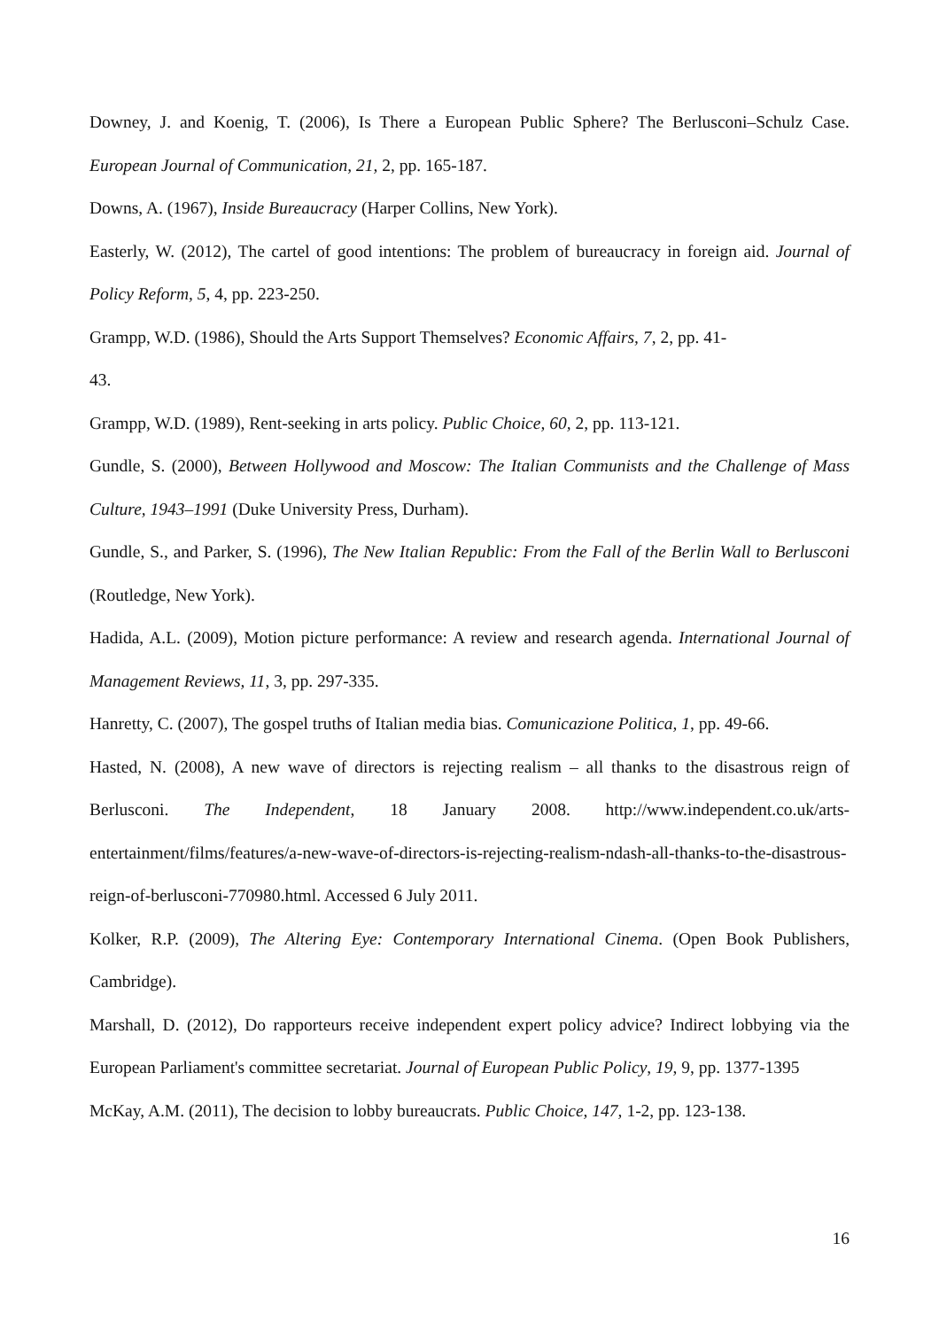Downey, J. and Koenig, T. (2006), Is There a European Public Sphere? The Berlusconi–Schulz Case. European Journal of Communication, 21, 2, pp. 165-187.
Downs, A. (1967), Inside Bureaucracy (Harper Collins, New York).
Easterly, W. (2012), The cartel of good intentions: The problem of bureaucracy in foreign aid. Journal of Policy Reform, 5, 4, pp. 223-250.
Grampp, W.D. (1986), Should the Arts Support Themselves? Economic Affairs, 7, 2, pp. 41-
43.
Grampp, W.D. (1989), Rent-seeking in arts policy. Public Choice, 60, 2, pp. 113-121.
Gundle, S. (2000), Between Hollywood and Moscow: The Italian Communists and the Challenge of Mass Culture, 1943–1991 (Duke University Press, Durham).
Gundle, S., and Parker, S. (1996), The New Italian Republic: From the Fall of the Berlin Wall to Berlusconi (Routledge, New York).
Hadida, A.L. (2009), Motion picture performance: A review and research agenda. International Journal of Management Reviews, 11, 3, pp. 297-335.
Hanretty, C. (2007), The gospel truths of Italian media bias. Comunicazione Politica, 1, pp. 49-66.
Hasted, N. (2008), A new wave of directors is rejecting realism – all thanks to the disastrous reign of Berlusconi. The Independent, 18 January 2008. http://www.independent.co.uk/arts-entertainment/films/features/a-new-wave-of-directors-is-rejecting-realism-ndash-all-thanks-to-the-disastrous-reign-of-berlusconi-770980.html. Accessed 6 July 2011.
Kolker, R.P. (2009), The Altering Eye: Contemporary International Cinema. (Open Book Publishers, Cambridge).
Marshall, D. (2012), Do rapporteurs receive independent expert policy advice? Indirect lobbying via the European Parliament's committee secretariat. Journal of European Public Policy, 19, 9, pp. 1377-1395
McKay, A.M. (2011), The decision to lobby bureaucrats. Public Choice, 147, 1-2, pp. 123-138.
16